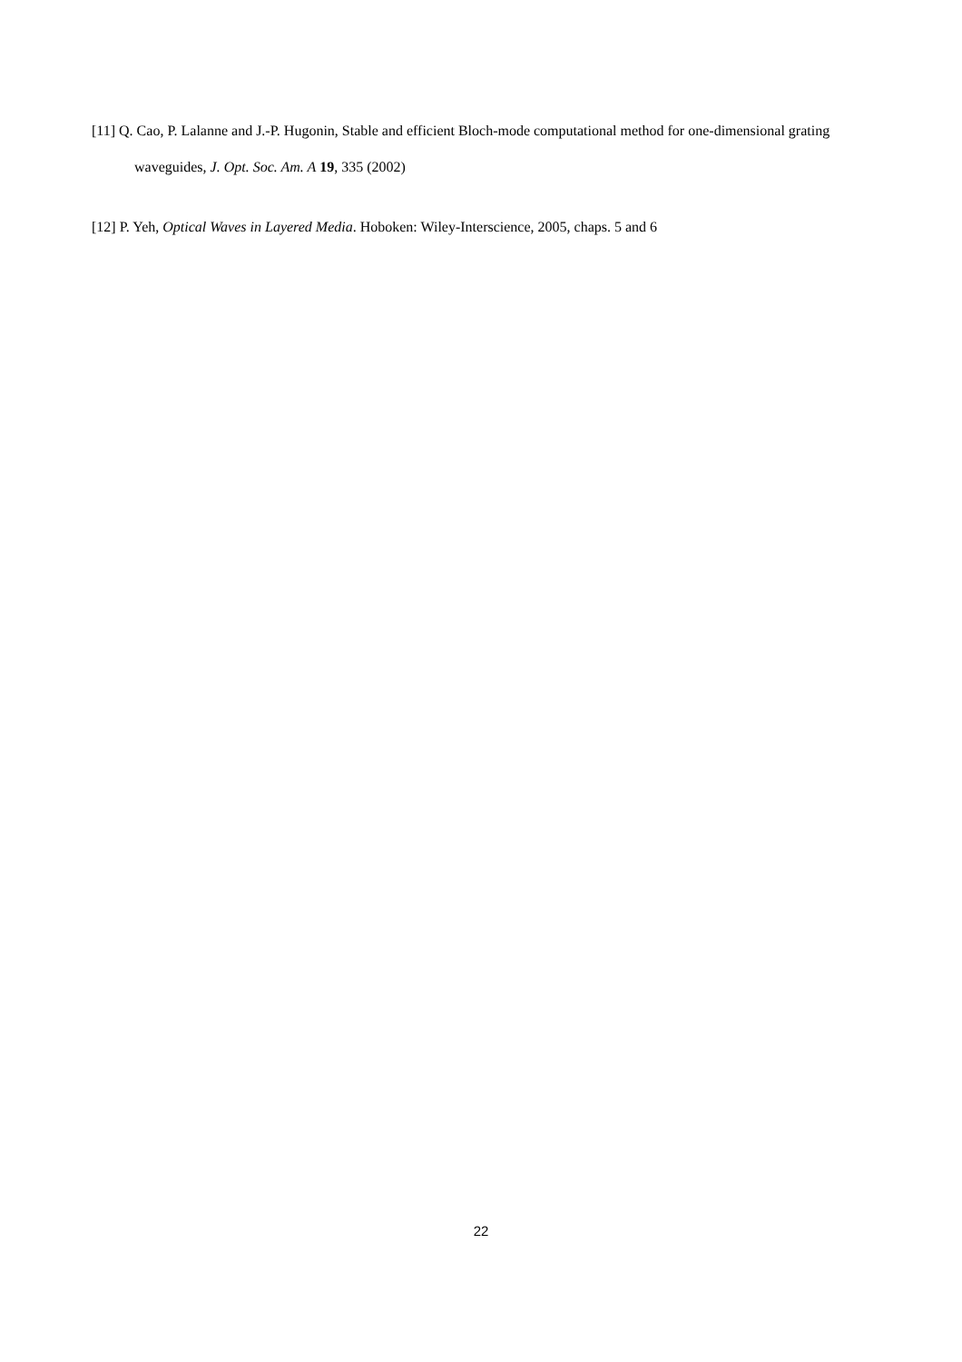[11] Q. Cao, P. Lalanne and J.-P. Hugonin, Stable and efficient Bloch-mode computational method for one-dimensional grating waveguides, J. Opt. Soc. Am. A 19, 335 (2002)
[12] P. Yeh, Optical Waves in Layered Media. Hoboken: Wiley-Interscience, 2005, chaps. 5 and 6
22